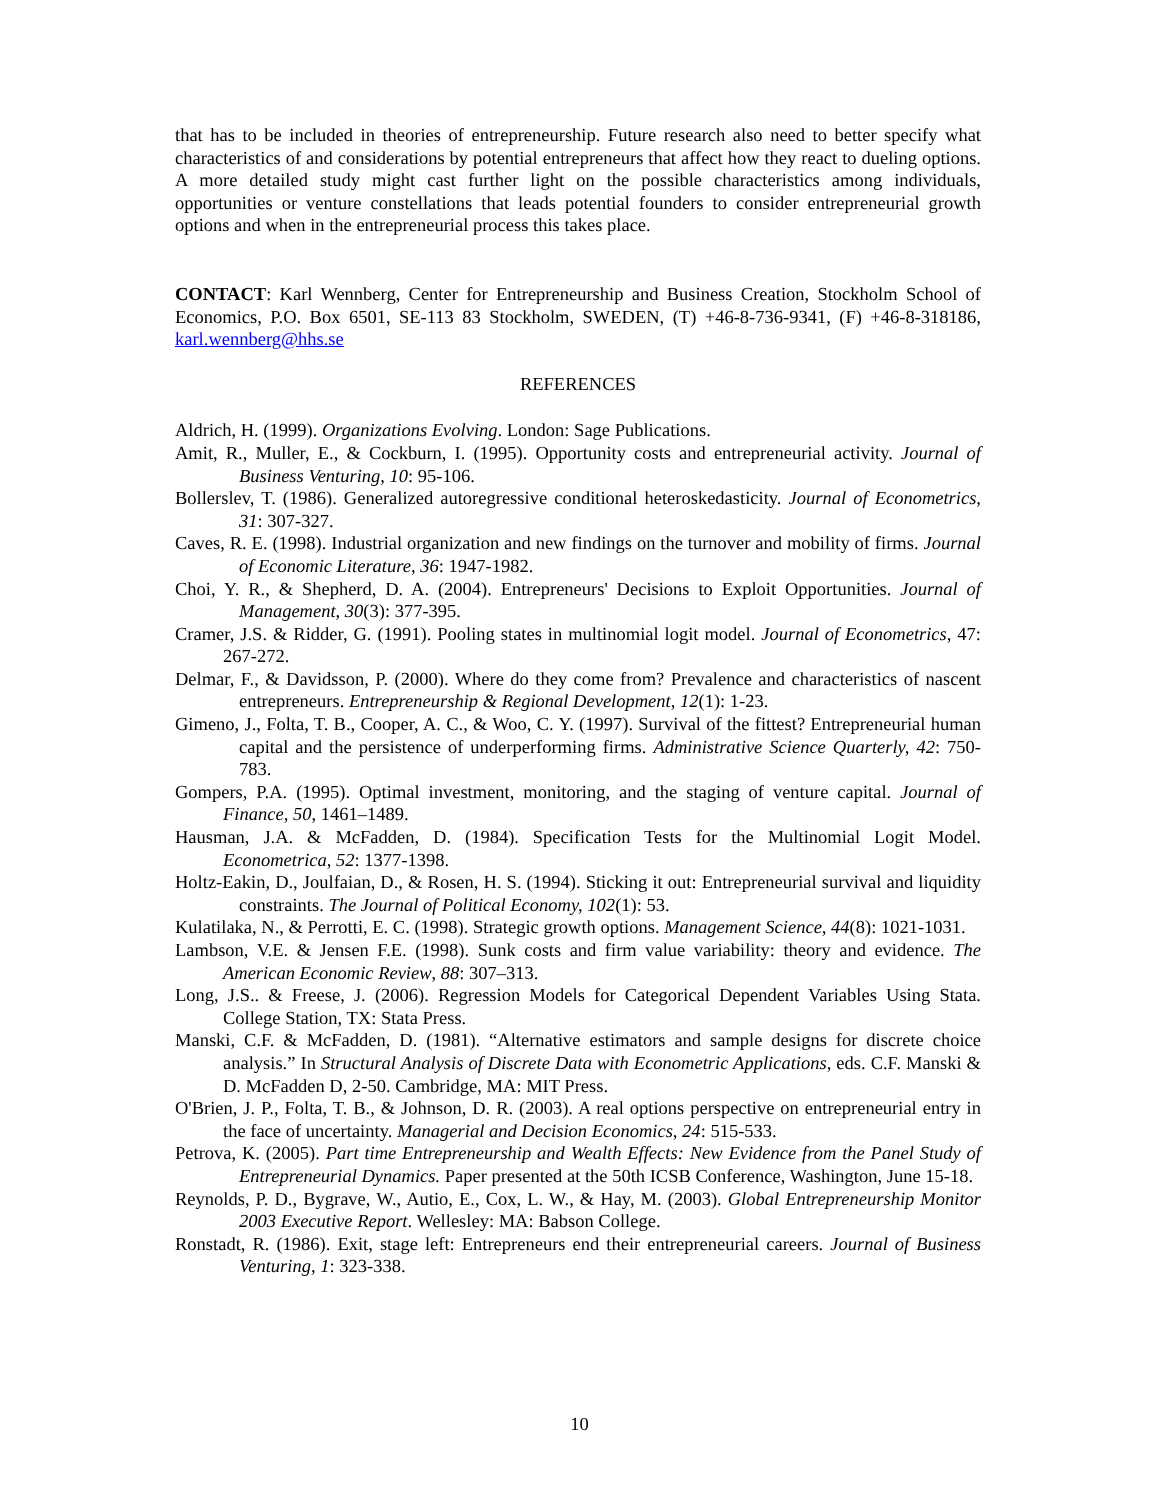that has to be included in theories of entrepreneurship. Future research also need to better specify what characteristics of and considerations by potential entrepreneurs that affect how they react to dueling options. A more detailed study might cast further light on the possible characteristics among individuals, opportunities or venture constellations that leads potential founders to consider entrepreneurial growth options and when in the entrepreneurial process this takes place.
CONTACT: Karl Wennberg, Center for Entrepreneurship and Business Creation, Stockholm School of Economics, P.O. Box 6501, SE-113 83 Stockholm, SWEDEN, (T) +46-8-736-9341, (F) +46-8-318186, karl.wennberg@hhs.se
REFERENCES
Aldrich, H. (1999). Organizations Evolving. London: Sage Publications.
Amit, R., Muller, E., & Cockburn, I. (1995). Opportunity costs and entrepreneurial activity. Journal of Business Venturing, 10: 95-106.
Bollerslev, T. (1986). Generalized autoregressive conditional heteroskedasticity. Journal of Econometrics, 31: 307-327.
Caves, R. E. (1998). Industrial organization and new findings on the turnover and mobility of firms. Journal of Economic Literature, 36: 1947-1982.
Choi, Y. R., & Shepherd, D. A. (2004). Entrepreneurs' Decisions to Exploit Opportunities. Journal of Management, 30(3): 377-395.
Cramer, J.S. & Ridder, G. (1991). Pooling states in multinomial logit model. Journal of Econometrics, 47: 267-272.
Delmar, F., & Davidsson, P. (2000). Where do they come from? Prevalence and characteristics of nascent entrepreneurs. Entrepreneurship & Regional Development, 12(1): 1-23.
Gimeno, J., Folta, T. B., Cooper, A. C., & Woo, C. Y. (1997). Survival of the fittest? Entrepreneurial human capital and the persistence of underperforming firms. Administrative Science Quarterly, 42: 750-783.
Gompers, P.A. (1995). Optimal investment, monitoring, and the staging of venture capital. Journal of Finance, 50, 1461–1489.
Hausman, J.A. & McFadden, D. (1984). Specification Tests for the Multinomial Logit Model. Econometrica, 52: 1377-1398.
Holtz-Eakin, D., Joulfaian, D., & Rosen, H. S. (1994). Sticking it out: Entrepreneurial survival and liquidity constraints. The Journal of Political Economy, 102(1): 53.
Kulatilaka, N., & Perrotti, E. C. (1998). Strategic growth options. Management Science, 44(8): 1021-1031.
Lambson, V.E. & Jensen F.E. (1998). Sunk costs and firm value variability: theory and evidence. The American Economic Review, 88: 307–313.
Long, J.S.. & Freese, J. (2006). Regression Models for Categorical Dependent Variables Using Stata. College Station, TX: Stata Press.
Manski, C.F. & McFadden, D. (1981). “Alternative estimators and sample designs for discrete choice analysis.” In Structural Analysis of Discrete Data with Econometric Applications, eds. C.F. Manski & D. McFadden D, 2-50. Cambridge, MA: MIT Press.
O'Brien, J. P., Folta, T. B., & Johnson, D. R. (2003). A real options perspective on entrepreneurial entry in the face of uncertainty. Managerial and Decision Economics, 24: 515-533.
Petrova, K. (2005). Part time Entrepreneurship and Wealth Effects: New Evidence from the Panel Study of Entrepreneurial Dynamics. Paper presented at the 50th ICSB Conference, Washington, June 15-18.
Reynolds, P. D., Bygrave, W., Autio, E., Cox, L. W., & Hay, M. (2003). Global Entrepreneurship Monitor 2003 Executive Report. Wellesley: MA: Babson College.
Ronstadt, R. (1986). Exit, stage left: Entrepreneurs end their entrepreneurial careers. Journal of Business Venturing, 1: 323-338.
10